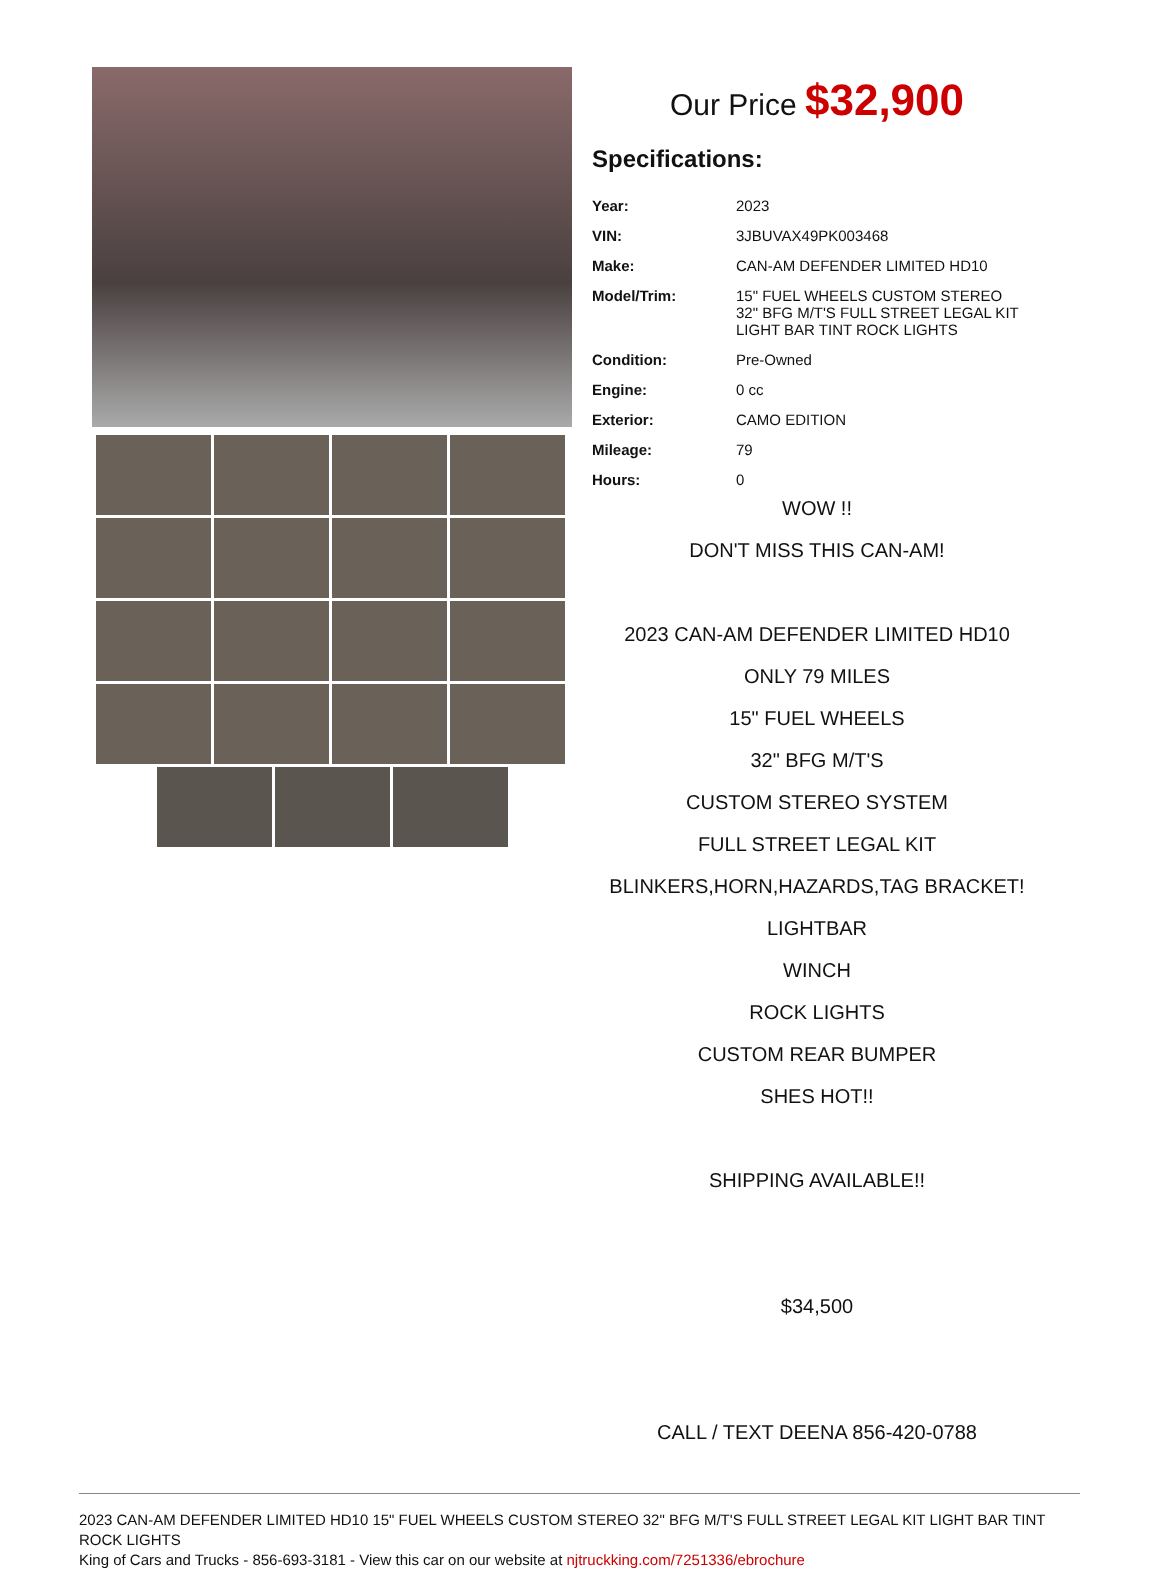Our Price $32,900
Specifications:
| Year: | 2023 |
| VIN: | 3JBUVAX49PK003468 |
| Make: | CAN-AM DEFENDER LIMITED HD10 |
| Model/Trim: | 15" FUEL WHEELS CUSTOM STEREO 32" BFG M/T'S FULL STREET LEGAL KIT LIGHT BAR TINT ROCK LIGHTS |
| Condition: | Pre-Owned |
| Engine: | 0 cc |
| Exterior: | CAMO EDITION |
| Mileage: | 79 |
| Hours: | 0 |
WOW !!
DON'T MISS THIS CAN-AM!
2023 CAN-AM DEFENDER LIMITED HD10
ONLY 79 MILES
15" FUEL WHEELS
32" BFG M/T'S
CUSTOM STEREO SYSTEM
FULL STREET LEGAL KIT
BLINKERS,HORN,HAZARDS,TAG BRACKET!
LIGHTBAR
WINCH
ROCK LIGHTS
CUSTOM REAR BUMPER
SHES HOT!!
SHIPPING AVAILABLE!!
$34,500
CALL / TEXT DEENA 856-420-0788
2023 CAN-AM DEFENDER LIMITED HD10 15" FUEL WHEELS CUSTOM STEREO 32" BFG M/T'S FULL STREET LEGAL KIT LIGHT BAR TINT ROCK LIGHTS
King of Cars and Trucks - 856-693-3181 - View this car on our website at njtruckking.com/7251336/ebrochure